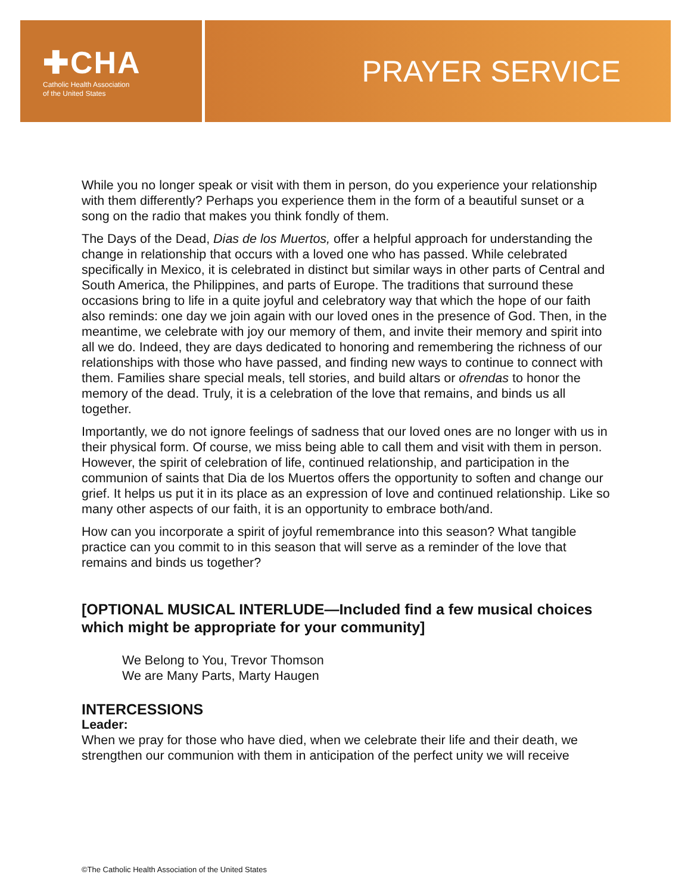✚CHA
Catholic Health Association
of the United States
PRAYER SERVICE
While you no longer speak or visit with them in person, do you experience your relationship with them differently? Perhaps you experience them in the form of a beautiful sunset or a song on the radio that makes you think fondly of them.
The Days of the Dead, Dias de los Muertos, offer a helpful approach for understanding the change in relationship that occurs with a loved one who has passed. While celebrated specifically in Mexico, it is celebrated in distinct but similar ways in other parts of Central and South America, the Philippines, and parts of Europe. The traditions that surround these occasions bring to life in a quite joyful and celebratory way that which the hope of our faith also reminds: one day we join again with our loved ones in the presence of God. Then, in the meantime, we celebrate with joy our memory of them, and invite their memory and spirit into all we do. Indeed, they are days dedicated to honoring and remembering the richness of our relationships with those who have passed, and finding new ways to continue to connect with them. Families share special meals, tell stories, and build altars or ofrendas to honor the memory of the dead. Truly, it is a celebration of the love that remains, and binds us all together.
Importantly, we do not ignore feelings of sadness that our loved ones are no longer with us in their physical form. Of course, we miss being able to call them and visit with them in person. However, the spirit of celebration of life, continued relationship, and participation in the communion of saints that Dia de los Muertos offers the opportunity to soften and change our grief. It helps us put it in its place as an expression of love and continued relationship. Like so many other aspects of our faith, it is an opportunity to embrace both/and.
How can you incorporate a spirit of joyful remembrance into this season? What tangible practice can you commit to in this season that will serve as a reminder of the love that remains and binds us together?
[OPTIONAL MUSICAL INTERLUDE—Included find a few musical choices which might be appropriate for your community]
We Belong to You, Trevor Thomson
We are Many Parts, Marty Haugen
INTERCESSIONS
Leader:
When we pray for those who have died, when we celebrate their life and their death, we strengthen our communion with them in anticipation of the perfect unity we will receive
©The Catholic Health Association of the United States